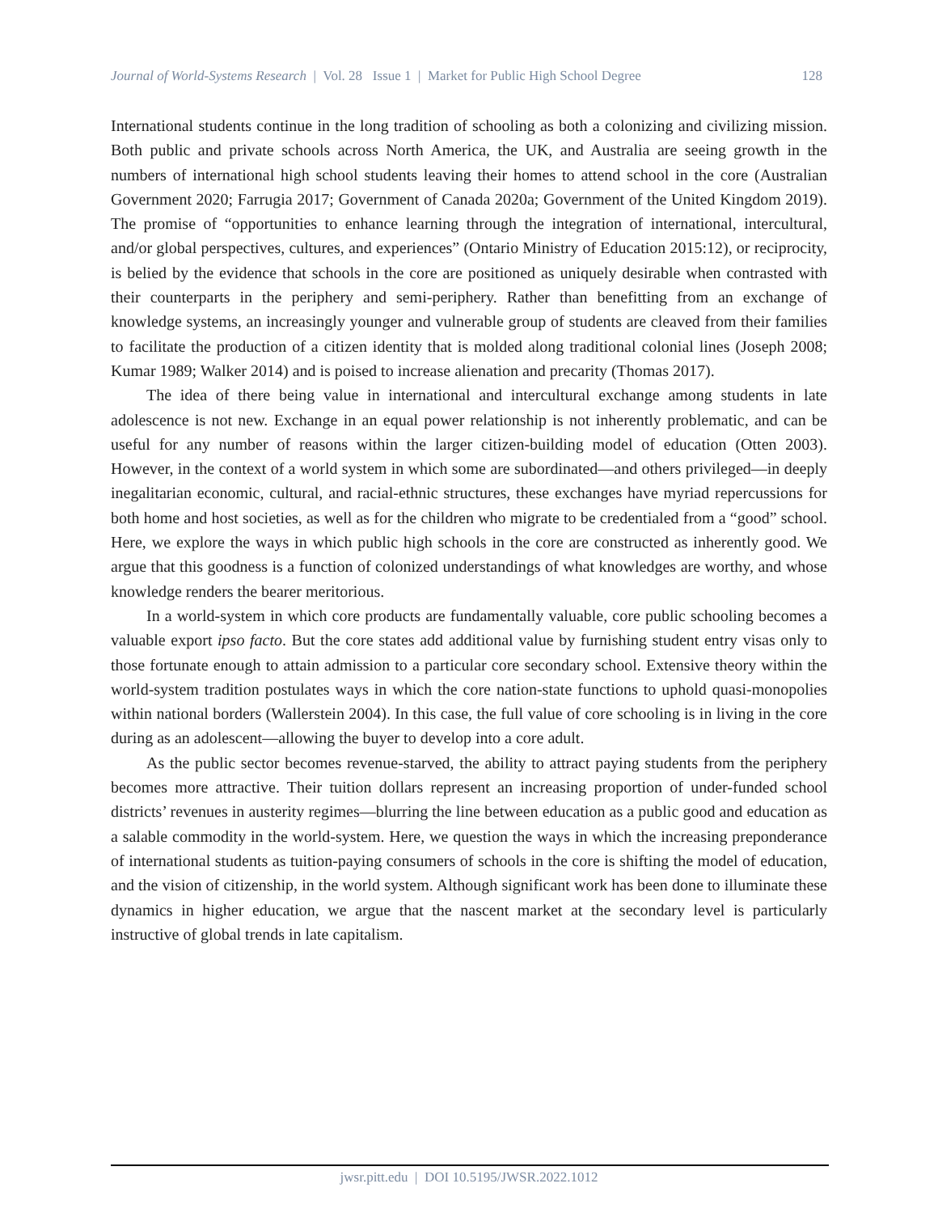Journal of World-Systems Research | Vol. 28 Issue 1 | Market for Public High School Degree 128
International students continue in the long tradition of schooling as both a colonizing and civilizing mission. Both public and private schools across North America, the UK, and Australia are seeing growth in the numbers of international high school students leaving their homes to attend school in the core (Australian Government 2020; Farrugia 2017; Government of Canada 2020a; Government of the United Kingdom 2019). The promise of “opportunities to enhance learning through the integration of international, intercultural, and/or global perspectives, cultures, and experiences” (Ontario Ministry of Education 2015:12), or reciprocity, is belied by the evidence that schools in the core are positioned as uniquely desirable when contrasted with their counterparts in the periphery and semi-periphery. Rather than benefitting from an exchange of knowledge systems, an increasingly younger and vulnerable group of students are cleaved from their families to facilitate the production of a citizen identity that is molded along traditional colonial lines (Joseph 2008; Kumar 1989; Walker 2014) and is poised to increase alienation and precarity (Thomas 2017).
The idea of there being value in international and intercultural exchange among students in late adolescence is not new. Exchange in an equal power relationship is not inherently problematic, and can be useful for any number of reasons within the larger citizen-building model of education (Otten 2003). However, in the context of a world system in which some are subordinated—and others privileged—in deeply inegalitarian economic, cultural, and racial-ethnic structures, these exchanges have myriad repercussions for both home and host societies, as well as for the children who migrate to be credentialed from a “good” school. Here, we explore the ways in which public high schools in the core are constructed as inherently good. We argue that this goodness is a function of colonized understandings of what knowledges are worthy, and whose knowledge renders the bearer meritorious.
In a world-system in which core products are fundamentally valuable, core public schooling becomes a valuable export ipso facto. But the core states add additional value by furnishing student entry visas only to those fortunate enough to attain admission to a particular core secondary school. Extensive theory within the world-system tradition postulates ways in which the core nation-state functions to uphold quasi-monopolies within national borders (Wallerstein 2004). In this case, the full value of core schooling is in living in the core during as an adolescent—allowing the buyer to develop into a core adult.
As the public sector becomes revenue-starved, the ability to attract paying students from the periphery becomes more attractive. Their tuition dollars represent an increasing proportion of under-funded school districts’ revenues in austerity regimes—blurring the line between education as a public good and education as a salable commodity in the world-system. Here, we question the ways in which the increasing preponderance of international students as tuition-paying consumers of schools in the core is shifting the model of education, and the vision of citizenship, in the world system. Although significant work has been done to illuminate these dynamics in higher education, we argue that the nascent market at the secondary level is particularly instructive of global trends in late capitalism.
jwsr.pitt.edu | DOI 10.5195/JWSR.2022.1012